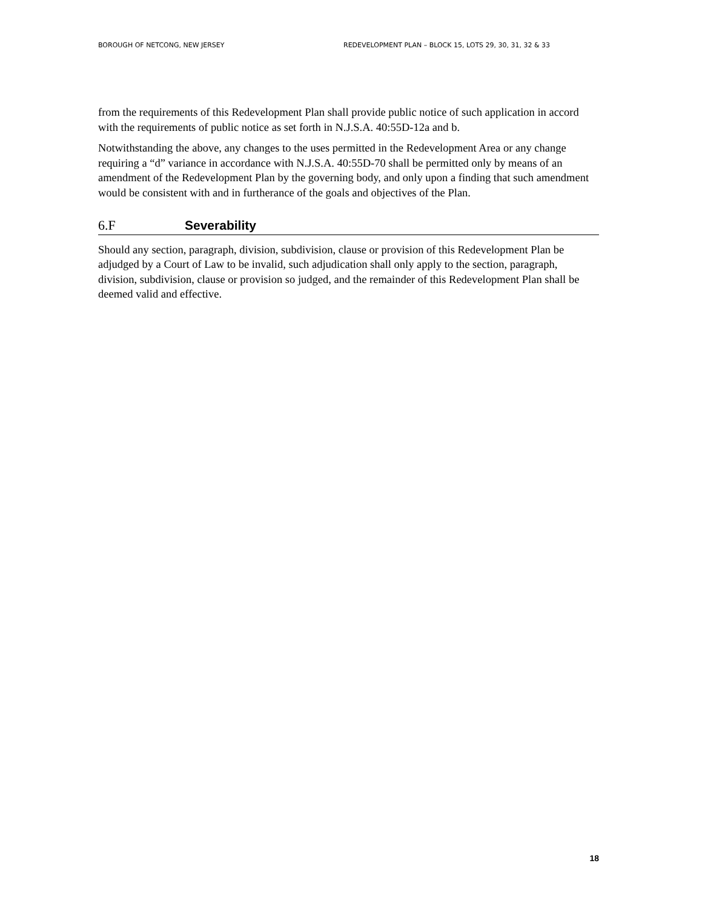BOROUGH OF NETCONG, NEW JERSEY REDEVELOPMENT PLAN – BLOCK 15, LOTS 29, 30, 31, 32 & 33
from the requirements of this Redevelopment Plan shall provide public notice of such application in accord with the requirements of public notice as set forth in N.J.S.A. 40:55D-12a and b.
Notwithstanding the above, any changes to the uses permitted in the Redevelopment Area or any change requiring a “d” variance in accordance with N.J.S.A. 40:55D-70 shall be permitted only by means of an amendment of the Redevelopment Plan by the governing body, and only upon a finding that such amendment would be consistent with and in furtherance of the goals and objectives of the Plan.
6.F Severability
Should any section, paragraph, division, subdivision, clause or provision of this Redevelopment Plan be adjudged by a Court of Law to be invalid, such adjudication shall only apply to the section, paragraph, division, subdivision, clause or provision so judged, and the remainder of this Redevelopment Plan shall be deemed valid and effective.
18